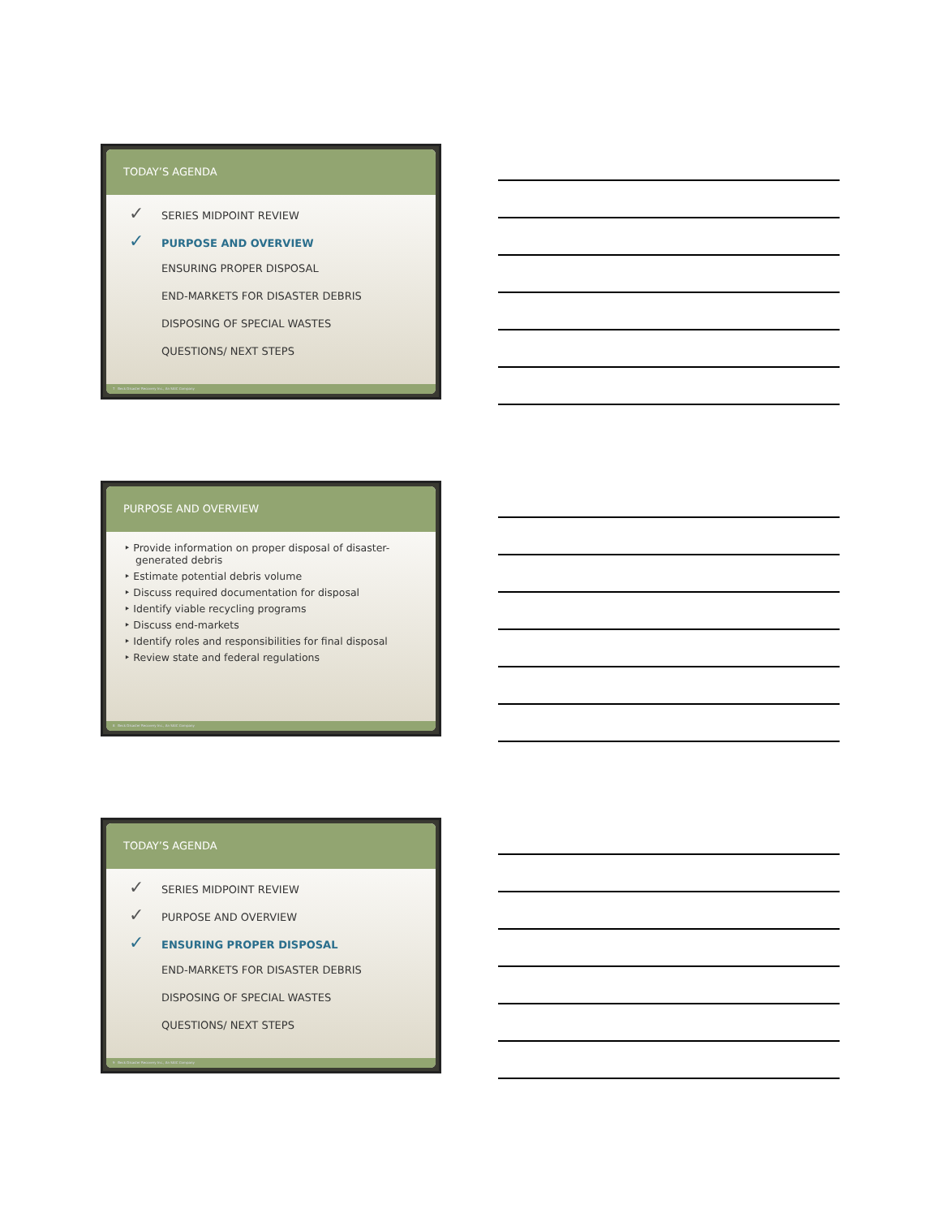TODAY’S AGENDA
✓ SERIES MIDPOINT REVIEW
✓ PURPOSE AND OVERVIEW
ENSURING PROPER DISPOSAL
END-MARKETS FOR DISASTER DEBRIS
DISPOSING OF SPECIAL WASTES
QUESTIONS/ NEXT STEPS
7 Beck Disaster Recovery Inc., An SAIC Company
PURPOSE AND OVERVIEW
‣ Provide information on proper disposal of disaster-generated debris
‣ Estimate potential debris volume
‣ Discuss required documentation for disposal
‣ Identify viable recycling programs
‣ Discuss end-markets
‣ Identify roles and responsibilities for final disposal
‣ Review state and federal regulations
8 Beck Disaster Recovery Inc., An SAIC Company
TODAY’S AGENDA
✓ SERIES MIDPOINT REVIEW
✓ PURPOSE AND OVERVIEW
✓ ENSURING PROPER DISPOSAL
END-MARKETS FOR DISASTER DEBRIS
DISPOSING OF SPECIAL WASTES
QUESTIONS/ NEXT STEPS
9 Beck Disaster Recovery Inc., An SAIC Company